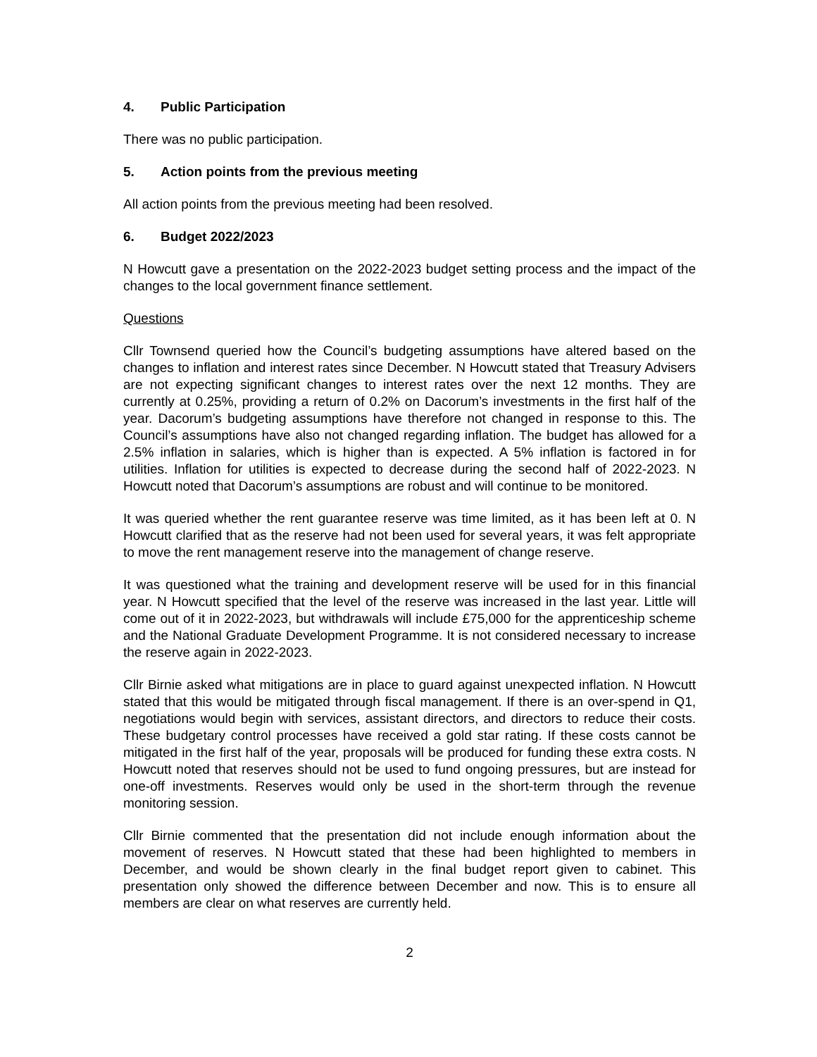4. Public Participation
There was no public participation.
5. Action points from the previous meeting
All action points from the previous meeting had been resolved.
6. Budget 2022/2023
N Howcutt gave a presentation on the 2022-2023 budget setting process and the impact of the changes to the local government finance settlement.
Questions
Cllr Townsend queried how the Council’s budgeting assumptions have altered based on the changes to inflation and interest rates since December. N Howcutt stated that Treasury Advisers are not expecting significant changes to interest rates over the next 12 months. They are currently at 0.25%, providing a return of 0.2% on Dacorum’s investments in the first half of the year. Dacorum’s budgeting assumptions have therefore not changed in response to this. The Council’s assumptions have also not changed regarding inflation. The budget has allowed for a 2.5% inflation in salaries, which is higher than is expected. A 5% inflation is factored in for utilities. Inflation for utilities is expected to decrease during the second half of 2022-2023. N Howcutt noted that Dacorum’s assumptions are robust and will continue to be monitored.
It was queried whether the rent guarantee reserve was time limited, as it has been left at 0. N Howcutt clarified that as the reserve had not been used for several years, it was felt appropriate to move the rent management reserve into the management of change reserve.
It was questioned what the training and development reserve will be used for in this financial year. N Howcutt specified that the level of the reserve was increased in the last year. Little will come out of it in 2022-2023, but withdrawals will include £75,000 for the apprenticeship scheme and the National Graduate Development Programme. It is not considered necessary to increase the reserve again in 2022-2023.
Cllr Birnie asked what mitigations are in place to guard against unexpected inflation. N Howcutt stated that this would be mitigated through fiscal management. If there is an over-spend in Q1, negotiations would begin with services, assistant directors, and directors to reduce their costs. These budgetary control processes have received a gold star rating. If these costs cannot be mitigated in the first half of the year, proposals will be produced for funding these extra costs. N Howcutt noted that reserves should not be used to fund ongoing pressures, but are instead for one-off investments. Reserves would only be used in the short-term through the revenue monitoring session.
Cllr Birnie commented that the presentation did not include enough information about the movement of reserves. N Howcutt stated that these had been highlighted to members in December, and would be shown clearly in the final budget report given to cabinet. This presentation only showed the difference between December and now. This is to ensure all members are clear on what reserves are currently held.
2